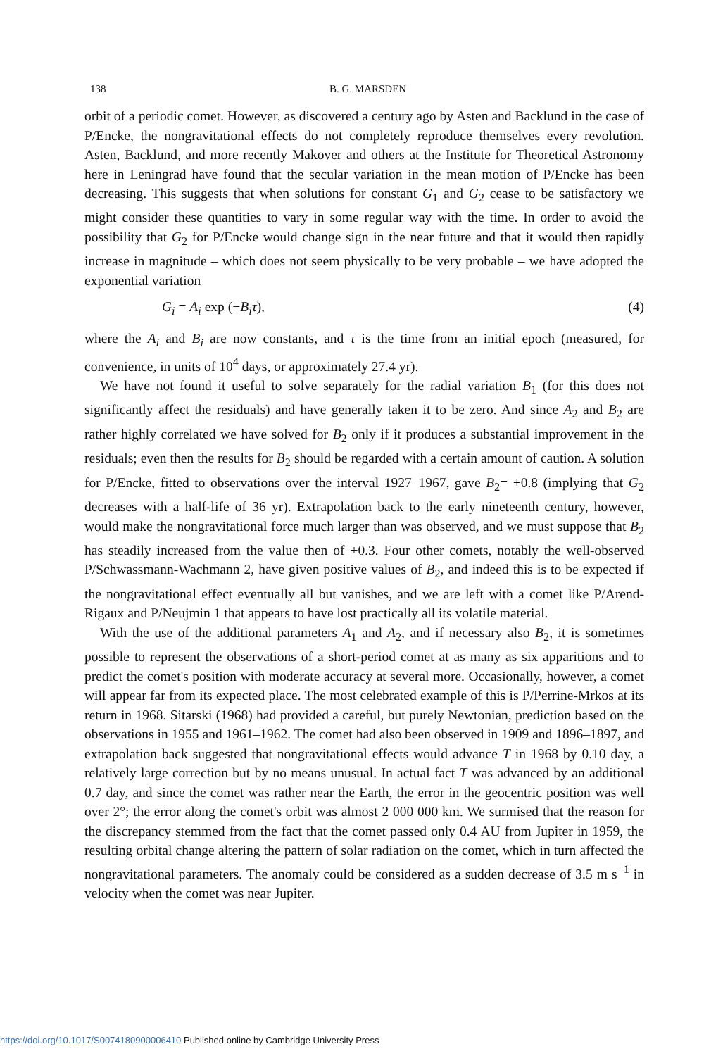138 B. G. MARSDEN
orbit of a periodic comet. However, as discovered a century ago by Asten and Backlund in the case of P/Encke, the nongravitational effects do not completely reproduce themselves every revolution. Asten, Backlund, and more recently Makover and others at the Institute for Theoretical Astronomy here in Leningrad have found that the secular variation in the mean motion of P/Encke has been decreasing. This suggests that when solutions for constant G<sub>1</sub> and G<sub>2</sub> cease to be satisfactory we might consider these quantities to vary in some regular way with the time. In order to avoid the possibility that G<sub>2</sub> for P/Encke would change sign in the near future and that it would then rapidly increase in magnitude – which does not seem physically to be very probable – we have adopted the exponential variation
G<sub>i</sub> = A<sub>i</sub> exp (−B<sub>i</sub>τ), (4)
where the A<sub>i</sub> and B<sub>i</sub> are now constants, and τ is the time from an initial epoch (measured, for convenience, in units of 10<sup>4</sup> days, or approximately 27.4 yr).
We have not found it useful to solve separately for the radial variation B<sub>1</sub> (for this does not significantly affect the residuals) and have generally taken it to be zero. And since A<sub>2</sub> and B<sub>2</sub> are rather highly correlated we have solved for B<sub>2</sub> only if it produces a substantial improvement in the residuals; even then the results for B<sub>2</sub> should be regarded with a certain amount of caution. A solution for P/Encke, fitted to observations over the interval 1927–1967, gave B<sub>2</sub>= +0.8 (implying that G<sub>2</sub> decreases with a half-life of 36 yr). Extrapolation back to the early nineteenth century, however, would make the nongravitational force much larger than was observed, and we must suppose that B<sub>2</sub> has steadily increased from the value then of +0.3. Four other comets, notably the well-observed P/Schwassmann-Wachmann 2, have given positive values of B<sub>2</sub>, and indeed this is to be expected if the nongravitational effect eventually all but vanishes, and we are left with a comet like P/Arend-Rigaux and P/Neujmin 1 that appears to have lost practically all its volatile material.
With the use of the additional parameters A<sub>1</sub> and A<sub>2</sub>, and if necessary also B<sub>2</sub>, it is sometimes possible to represent the observations of a short-period comet at as many as six apparitions and to predict the comet's position with moderate accuracy at several more. Occasionally, however, a comet will appear far from its expected place. The most celebrated example of this is P/Perrine-Mrkos at its return in 1968. Sitarski (1968) had provided a careful, but purely Newtonian, prediction based on the observations in 1955 and 1961–1962. The comet had also been observed in 1909 and 1896–1897, and extrapolation back suggested that nongravitational effects would advance T in 1968 by 0.10 day, a relatively large correction but by no means unusual. In actual fact T was advanced by an additional 0.7 day, and since the comet was rather near the Earth, the error in the geocentric position was well over 2°; the error along the comet's orbit was almost 2 000 000 km. We surmised that the reason for the discrepancy stemmed from the fact that the comet passed only 0.4 AU from Jupiter in 1959, the resulting orbital change altering the pattern of solar radiation on the comet, which in turn affected the nongravitational parameters. The anomaly could be considered as a sudden decrease of 3.5 m s<sup>−1</sup> in velocity when the comet was near Jupiter.
https://doi.org/10.1017/S0074180900006410 Published online by Cambridge University Press